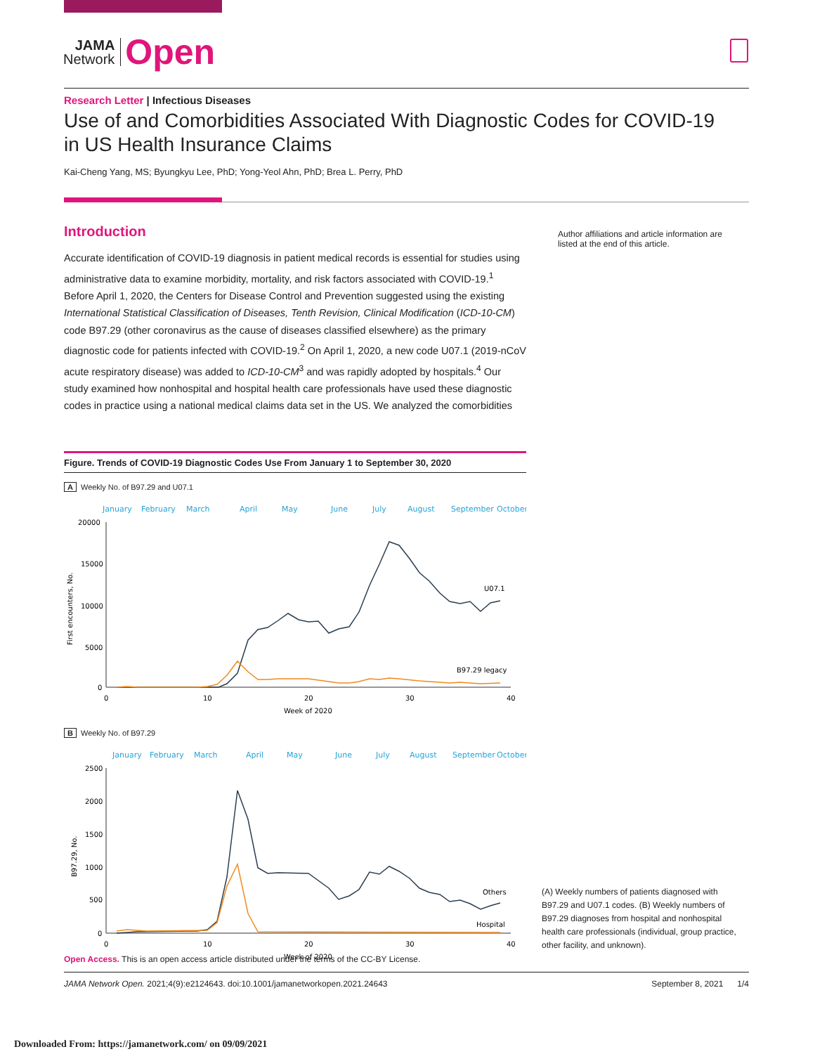JAMA
Network
Open
Research Letter | Infectious Diseases
Use of and Comorbidities Associated With Diagnostic Codes for COVID-19
in US Health Insurance Claims
Kai-Cheng Yang, MS; Byungkyu Lee, PhD; Yong-Yeol Ahn, PhD; Brea L. Perry, PhD
Introduction
Accurate identification of COVID-19 diagnosis in patient medical records is essential for studies using administrative data to examine morbidity, mortality, and risk factors associated with COVID-19.<sup>1</sup> Before April 1, 2020, the Centers for Disease Control and Prevention suggested using the existing International Statistical Classification of Diseases, Tenth Revision, Clinical Modification (ICD-10-CM) code B97.29 (other coronavirus as the cause of diseases classified elsewhere) as the primary diagnostic code for patients infected with COVID-19.<sup>2</sup> On April 1, 2020, a new code U07.1 (2019-nCoV acute respiratory disease) was added to ICD-10-CM<sup>3</sup> and was rapidly adopted by hospitals.<sup>4</sup> Our study examined how nonhospital and hospital health care professionals have used these diagnostic codes in practice using a national medical claims data set in the US. We analyzed the comorbidities
Figure. Trends of COVID-19 Diagnostic Codes Use From January 1 to September 30, 2020
A Weekly No. of B97.29 and U07.1
January
February
March
April
May
June
July
August
September
October
20000
15000
10000
5000
0
0
10
20
30
40
Week of 2020
U07.1
B97.29 legacy
First encounters, No.
B Weekly No. of B97.29
January
February
March
April
May
June
July
August
September
October
2500
2000
1500
1000
500
0
0
10
20
30
40
Week of 2020
Others
Hospital
B97.29, No.
Author affiliations and article information are listed at the end of this article.
(A) Weekly numbers of patients diagnosed with B97.29 and U07.1 codes. (B) Weekly numbers of B97.29 diagnoses from hospital and nonhospital health care professionals (individual, group practice, other facility, and unknown).
Open Access. This is an open access article distributed under the terms of the CC-BY License.
JAMA Network Open. 2021;4(9):e2124643. doi:10.1001/jamanetworkopen.2021.24643 September 8, 2021 1/4
Downloaded From: https://jamanetwork.com/ on 09/09/2021